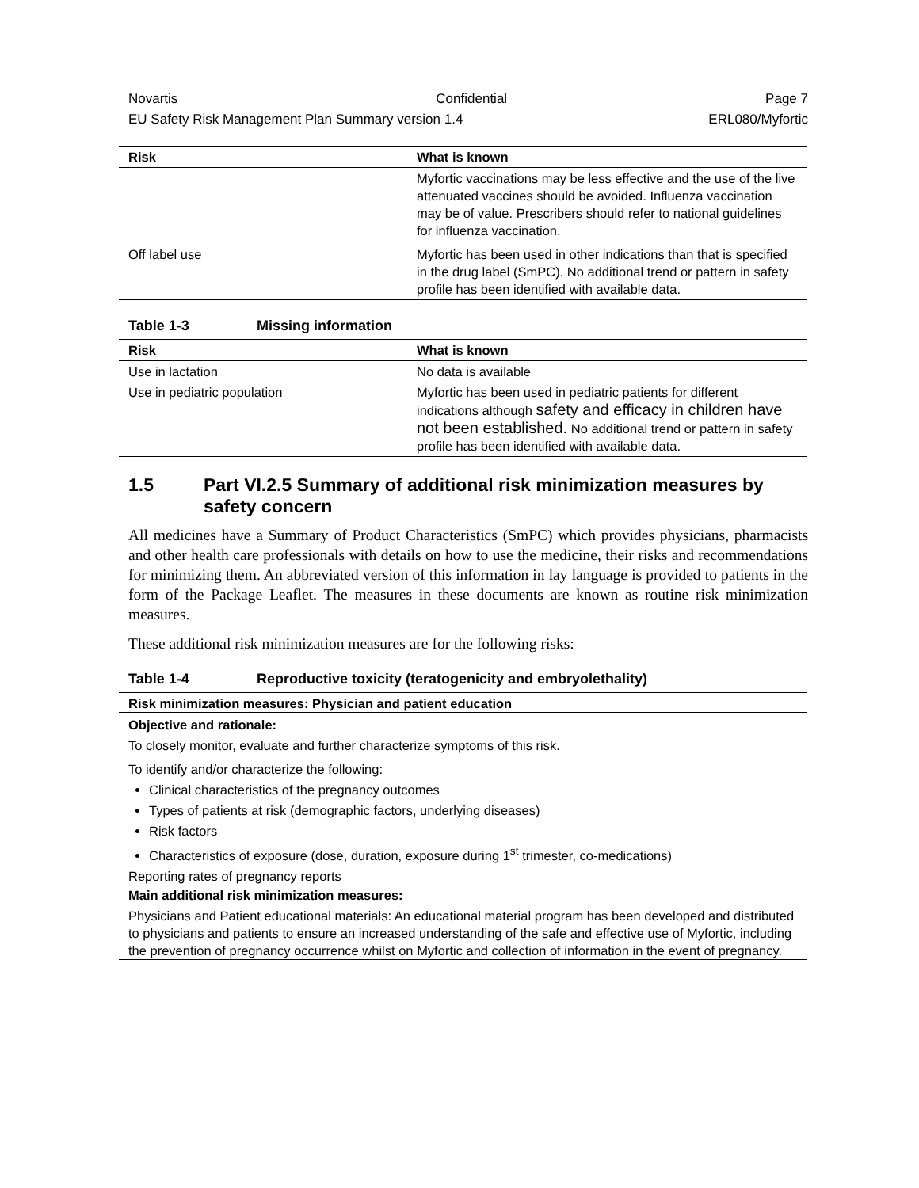Novartis Confidential Page 7
EU Safety Risk Management Plan Summary version 1.4 ERL080/Myfortic
| Risk | What is known |
| --- | --- |
| | Myfortic vaccinations may be less effective and the use of the live attenuated vaccines should be avoided. Influenza vaccination may be of value. Prescribers should refer to national guidelines for influenza vaccination. |
| Off label use | Myfortic has been used in other indications than that is specified in the drug label (SmPC). No additional trend or pattern in safety profile has been identified with available data. |
Table 1-3 Missing information
| Risk | What is known |
| --- | --- |
| Use in lactation | No data is available |
| Use in pediatric population | Myfortic has been used in pediatric patients for different indications although safety and efficacy in children have not been established. No additional trend or pattern in safety profile has been identified with available data. |
1.5 Part VI.2.5 Summary of additional risk minimization measures by safety concern
All medicines have a Summary of Product Characteristics (SmPC) which provides physicians, pharmacists and other health care professionals with details on how to use the medicine, their risks and recommendations for minimizing them. An abbreviated version of this information in lay language is provided to patients in the form of the Package Leaflet. The measures in these documents are known as routine risk minimization measures.
These additional risk minimization measures are for the following risks:
Table 1-4 Reproductive toxicity (teratogenicity and embryolethality)
Risk minimization measures: Physician and patient education
Objective and rationale:
To closely monitor, evaluate and further characterize symptoms of this risk.
To identify and/or characterize the following:
Clinical characteristics of the pregnancy outcomes
Types of patients at risk (demographic factors, underlying diseases)
Risk factors
Characteristics of exposure (dose, duration, exposure during 1<sup>st</sup> trimester, co-medications)
Reporting rates of pregnancy reports
Main additional risk minimization measures:
Physicians and Patient educational materials: An educational material program has been developed and distributed to physicians and patients to ensure an increased understanding of the safe and effective use of Myfortic, including the prevention of pregnancy occurrence whilst on Myfortic and collection of information in the event of pregnancy.